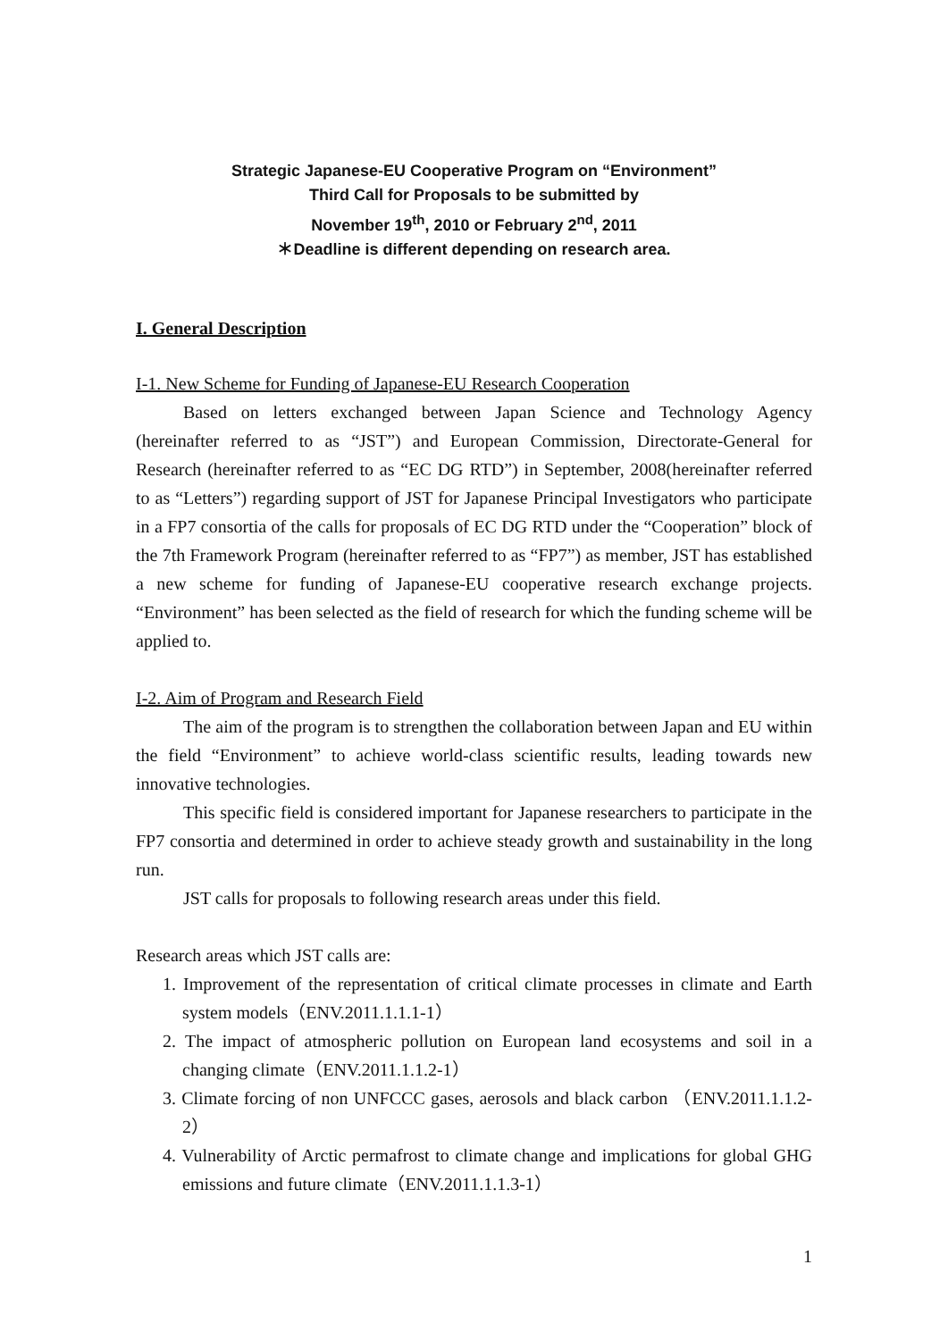Strategic Japanese-EU Cooperative Program on “Environment”
Third Call for Proposals to be submitted by
November 19<sup>th</sup>, 2010 or February 2<sup>nd</sup>, 2011
＊Deadline is different depending on research area.
I. General Description
I-1. New Scheme for Funding of Japanese-EU Research Cooperation
Based on letters exchanged between Japan Science and Technology Agency (hereinafter referred to as “JST”) and European Commission, Directorate-General for Research (hereinafter referred to as “EC DG RTD”) in September, 2008(hereinafter referred to as “Letters”) regarding support of JST for Japanese Principal Investigators who participate in a FP7 consortia of the calls for proposals of EC DG RTD under the “Cooperation” block of the 7th Framework Program (hereinafter referred to as “FP7”) as member, JST has established a new scheme for funding of Japanese-EU cooperative research exchange projects. “Environment” has been selected as the field of research for which the funding scheme will be applied to.
I-2. Aim of Program and Research Field
The aim of the program is to strengthen the collaboration between Japan and EU within the field “Environment” to achieve world-class scientific results, leading towards new innovative technologies.
This specific field is considered important for Japanese researchers to participate in the FP7 consortia and determined in order to achieve steady growth and sustainability in the long run.
JST calls for proposals to following research areas under this field.
Research areas which JST calls are:
1. Improvement of the representation of critical climate processes in climate and Earth system models（ENV.2011.1.1.1-1）
2. The impact of atmospheric pollution on European land ecosystems and soil in a changing climate（ENV.2011.1.1.2-1）
3. Climate forcing of non UNFCCC gases, aerosols and black carbon （ENV.2011.1.1.2-2）
4. Vulnerability of Arctic permafrost to climate change and implications for global GHG emissions and future climate（ENV.2011.1.1.3-1）
1